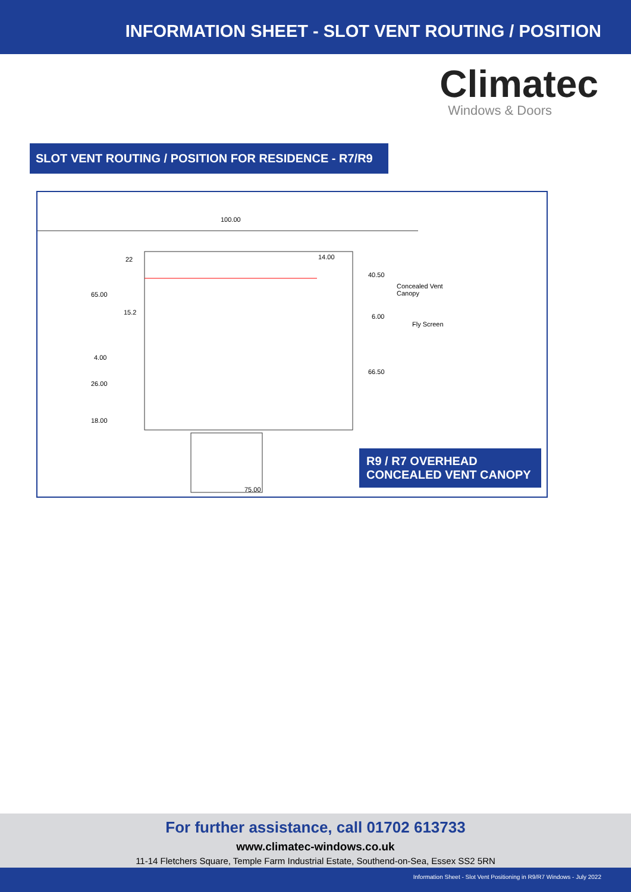INFORMATION SHEET - SLOT VENT ROUTING / POSITION
Climatec
Windows & Doors
SLOT VENT ROUTING / POSITION FOR RESIDENCE - R7/R9
100.00
22 14.00
40.50
65.00
Concealed Vent
Canopy
15.2
6.00
Fly Screen
4.00
26.00
66.50
18.00
75.00
R9 / R7 OVERHEAD CONCEALED VENT CANOPY
For further assistance, call 01702 613733
www.climatec-windows.co.uk
11-14 Fletchers Square, Temple Farm Industrial Estate, Southend-on-Sea, Essex SS2 5RN
Information Sheet - Slot Vent Positioning in R9/R7 Windows - July 2022